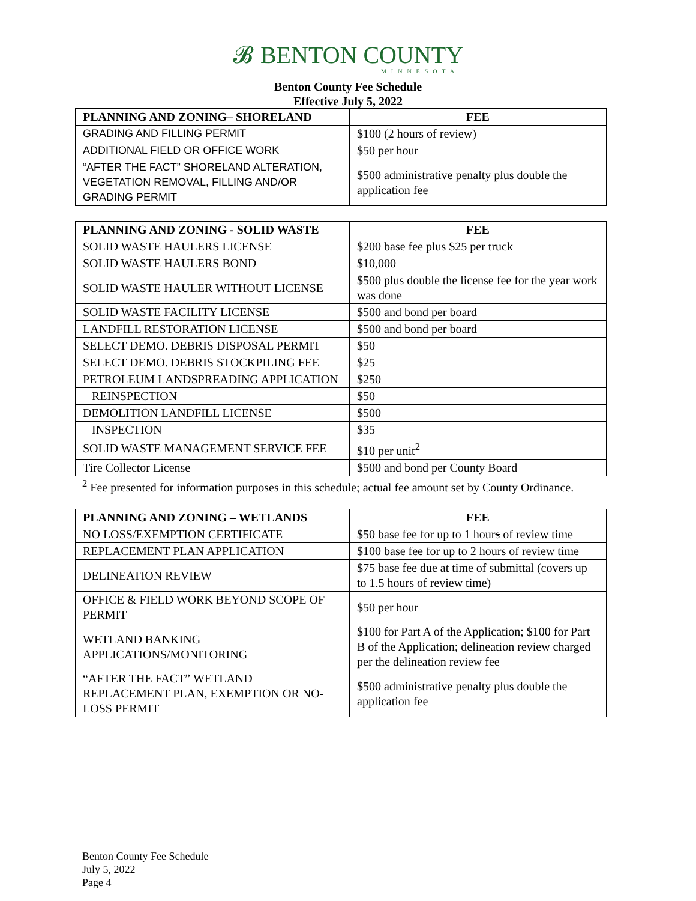𝓑 BENTON COUNTY
MINNESOTA
Benton County Fee Schedule
Effective July 5, 2022
| PLANNING AND ZONING– SHORELAND | FEE |
| --- | --- |
| GRADING AND FILLING PERMIT | $100 (2 hours of review) |
| ADDITIONAL FIELD OR OFFICE WORK | $50 per hour |
| “AFTER THE FACT” SHORELAND ALTERATION, VEGETATION REMOVAL, FILLING AND/OR GRADING PERMIT | $500 administrative penalty plus double the application fee |
| PLANNING AND ZONING - SOLID WASTE | FEE |
| --- | --- |
| SOLID WASTE HAULERS LICENSE | $200 base fee plus $25 per truck |
| SOLID WASTE HAULERS BOND | $10,000 |
| SOLID WASTE HAULER WITHOUT LICENSE | $500 plus double the license fee for the year work was done |
| SOLID WASTE FACILITY LICENSE | $500 and bond per board |
| LANDFILL RESTORATION LICENSE | $500 and bond per board |
| SELECT DEMO. DEBRIS DISPOSAL PERMIT | $50 |
| SELECT DEMO. DEBRIS STOCKPILING FEE | $25 |
| PETROLEUM LANDSPREADING APPLICATION | $250 |
| REINSPECTION | $50 |
| DEMOLITION LANDFILL LICENSE | $500 |
| INSPECTION | $35 |
| SOLID WASTE MANAGEMENT SERVICE FEE | $10 per unit<sup>2</sup> |
| Tire Collector License | $500 and bond per County Board |
<sup>2</sup> Fee presented for information purposes in this schedule; actual fee amount set by County Ordinance.
| PLANNING AND ZONING – WETLANDS | FEE |
| --- | --- |
| NO LOSS/EXEMPTION CERTIFICATE | $50 base fee for up to 1 hour s of review time |
| REPLACEMENT PLAN APPLICATION | $100 base fee for up to 2 hours of review time |
| DELINEATION REVIEW | $75 base fee due at time of submittal (covers up to 1.5 hours of review time) |
| OFFICE & FIELD WORK BEYOND SCOPE OF PERMIT | $50 per hour |
| WETLAND BANKING APPLICATIONS/MONITORING | $100 for Part A of the Application; $100 for Part B of the Application; delineation review charged per the delineation review fee |
| “AFTER THE FACT” WETLAND REPLACEMENT PLAN, EXEMPTION OR NO-LOSS PERMIT | $500 administrative penalty plus double the application fee |
Benton County Fee Schedule
July 5, 2022
Page 4